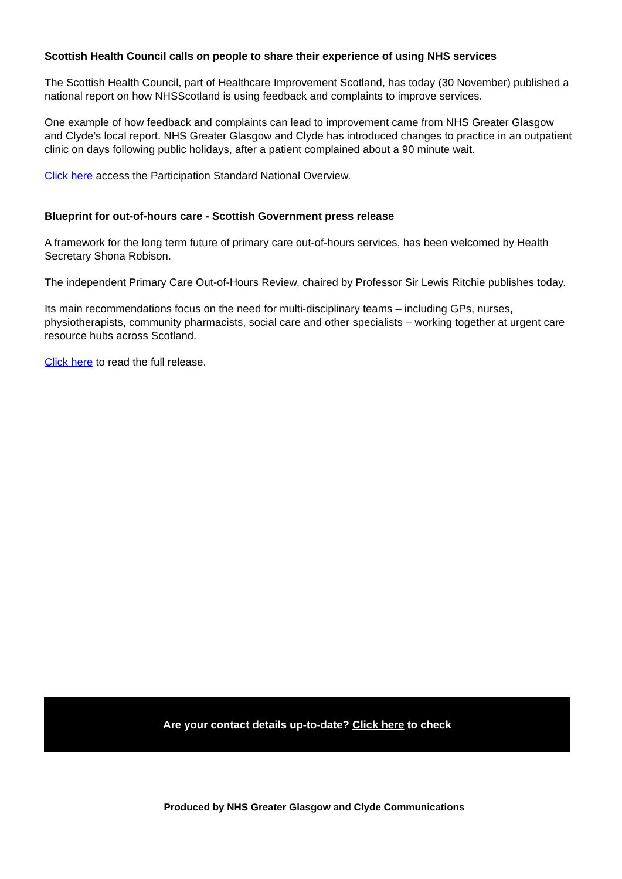Scottish Health Council calls on people to share their experience of using NHS services
The Scottish Health Council, part of Healthcare Improvement Scotland, has today (30 November) published a national report on how NHSScotland is using feedback and complaints to improve services.
One example of how feedback and complaints can lead to improvement came from NHS Greater Glasgow and Clyde’s local report. NHS Greater Glasgow and Clyde has introduced changes to practice in an outpatient clinic on days following public holidays, after a patient complained about a 90 minute wait.
Click here access the Participation Standard National Overview.
Blueprint for out-of-hours care - Scottish Government press release
A framework for the long term future of primary care out-of-hours services, has been welcomed by Health Secretary Shona Robison.
The independent Primary Care Out-of-Hours Review, chaired by Professor Sir Lewis Ritchie publishes today.
Its main recommendations focus on the need for multi-disciplinary teams – including GPs, nurses, physiotherapists, community pharmacists, social care and other specialists – working together at urgent care resource hubs across Scotland.
Click here to read the full release.
Are your contact details up-to-date? Click here to check
Produced by NHS Greater Glasgow and Clyde Communications